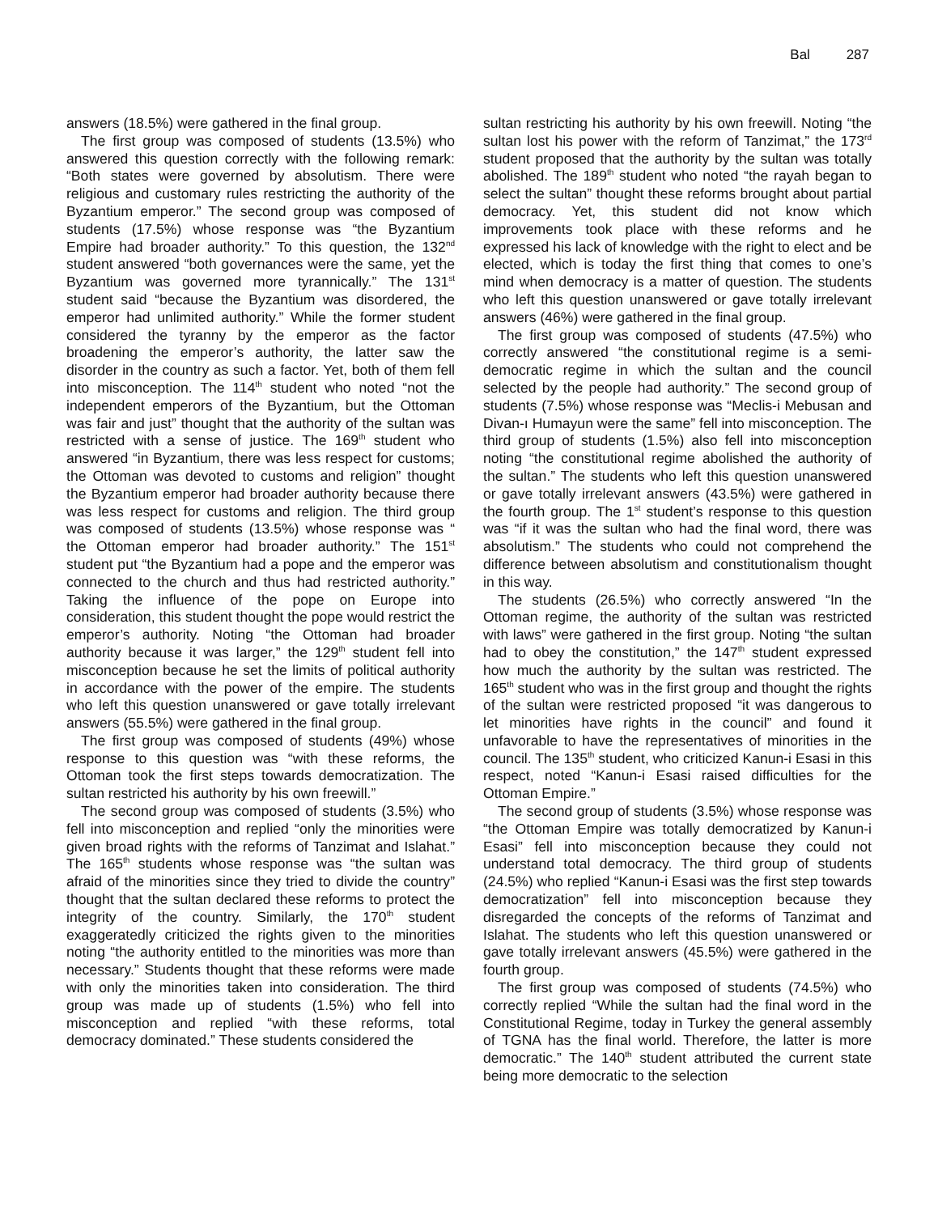Bal 287
answers (18.5%) were gathered in the final group.
The first group was composed of students (13.5%) who answered this question correctly with the following remark: “Both states were governed by absolutism. There were religious and customary rules restricting the authority of the Byzantium emperor.” The second group was composed of students (17.5%) whose response was “the Byzantium Empire had broader authority.” To this question, the 132<sup>nd</sup> student answered “both governances were the same, yet the Byzantium was governed more tyrannically.” The 131<sup>st</sup> student said “because the Byzantium was disordered, the emperor had unlimited authority.” While the former student considered the tyranny by the emperor as the factor broadening the emperor’s authority, the latter saw the disorder in the country as such a factor. Yet, both of them fell into misconception. The 114<sup>th</sup> student who noted “not the independent emperors of the Byzantium, but the Ottoman was fair and just” thought that the authority of the sultan was restricted with a sense of justice. The 169<sup>th</sup> student who answered “in Byzantium, there was less respect for customs; the Ottoman was devoted to customs and religion” thought the Byzantium emperor had broader authority because there was less respect for customs and religion. The third group was composed of students (13.5%) whose response was “ the Ottoman emperor had broader authority.” The 151<sup>st</sup> student put “the Byzantium had a pope and the emperor was connected to the church and thus had restricted authority.” Taking the influence of the pope on Europe into consideration, this student thought the pope would restrict the emperor’s authority. Noting “the Ottoman had broader authority because it was larger,” the 129<sup>th</sup> student fell into misconception because he set the limits of political authority in accordance with the power of the empire. The students who left this question unanswered or gave totally irrelevant answers (55.5%) were gathered in the final group.
The first group was composed of students (49%) whose response to this question was “with these reforms, the Ottoman took the first steps towards democratization. The sultan restricted his authority by his own freewill.”
The second group was composed of students (3.5%) who fell into misconception and replied “only the minorities were given broad rights with the reforms of Tanzimat and Islahat.” The 165<sup>th</sup> students whose response was “the sultan was afraid of the minorities since they tried to divide the country” thought that the sultan declared these reforms to protect the integrity of the country. Similarly, the 170<sup>th</sup> student exaggeratedly criticized the rights given to the minorities noting “the authority entitled to the minorities was more than necessary.” Students thought that these reforms were made with only the minorities taken into consideration. The third group was made up of students (1.5%) who fell into misconception and replied “with these reforms, total democracy dominated.” These students considered the
sultan restricting his authority by his own freewill. Noting “the sultan lost his power with the reform of Tanzimat,” the 173<sup>rd</sup> student proposed that the authority by the sultan was totally abolished. The 189<sup>th</sup> student who noted “the rayah began to select the sultan” thought these reforms brought about partial democracy. Yet, this student did not know which improvements took place with these reforms and he expressed his lack of knowledge with the right to elect and be elected, which is today the first thing that comes to one’s mind when democracy is a matter of question. The students who left this question unanswered or gave totally irrelevant answers (46%) were gathered in the final group.
The first group was composed of students (47.5%) who correctly answered “the constitutional regime is a semi-democratic regime in which the sultan and the council selected by the people had authority.” The second group of students (7.5%) whose response was “Meclis-i Mebusan and Divan-ı Humayun were the same” fell into misconception. The third group of students (1.5%) also fell into misconception noting “the constitutional regime abolished the authority of the sultan.” The students who left this question unanswered or gave totally irrelevant answers (43.5%) were gathered in the fourth group. The 1<sup>st</sup> student’s response to this question was “if it was the sultan who had the final word, there was absolutism.” The students who could not comprehend the difference between absolutism and constitutionalism thought in this way.
The students (26.5%) who correctly answered “In the Ottoman regime, the authority of the sultan was restricted with laws” were gathered in the first group. Noting “the sultan had to obey the constitution,” the 147<sup>th</sup> student expressed how much the authority by the sultan was restricted. The 165<sup>th</sup> student who was in the first group and thought the rights of the sultan were restricted proposed “it was dangerous to let minorities have rights in the council” and found it unfavorable to have the representatives of minorities in the council. The 135<sup>th</sup> student, who criticized Kanun-i Esasi in this respect, noted “Kanun-i Esasi raised difficulties for the Ottoman Empire.”
The second group of students (3.5%) whose response was “the Ottoman Empire was totally democratized by Kanun-i Esasi” fell into misconception because they could not understand total democracy. The third group of students (24.5%) who replied “Kanun-i Esasi was the first step towards democratization” fell into misconception because they disregarded the concepts of the reforms of Tanzimat and Islahat. The students who left this question unanswered or gave totally irrelevant answers (45.5%) were gathered in the fourth group.
The first group was composed of students (74.5%) who correctly replied “While the sultan had the final word in the Constitutional Regime, today in Turkey the general assembly of TGNA has the final world. Therefore, the latter is more democratic.” The 140<sup>th</sup> student attributed the current state being more democratic to the selection